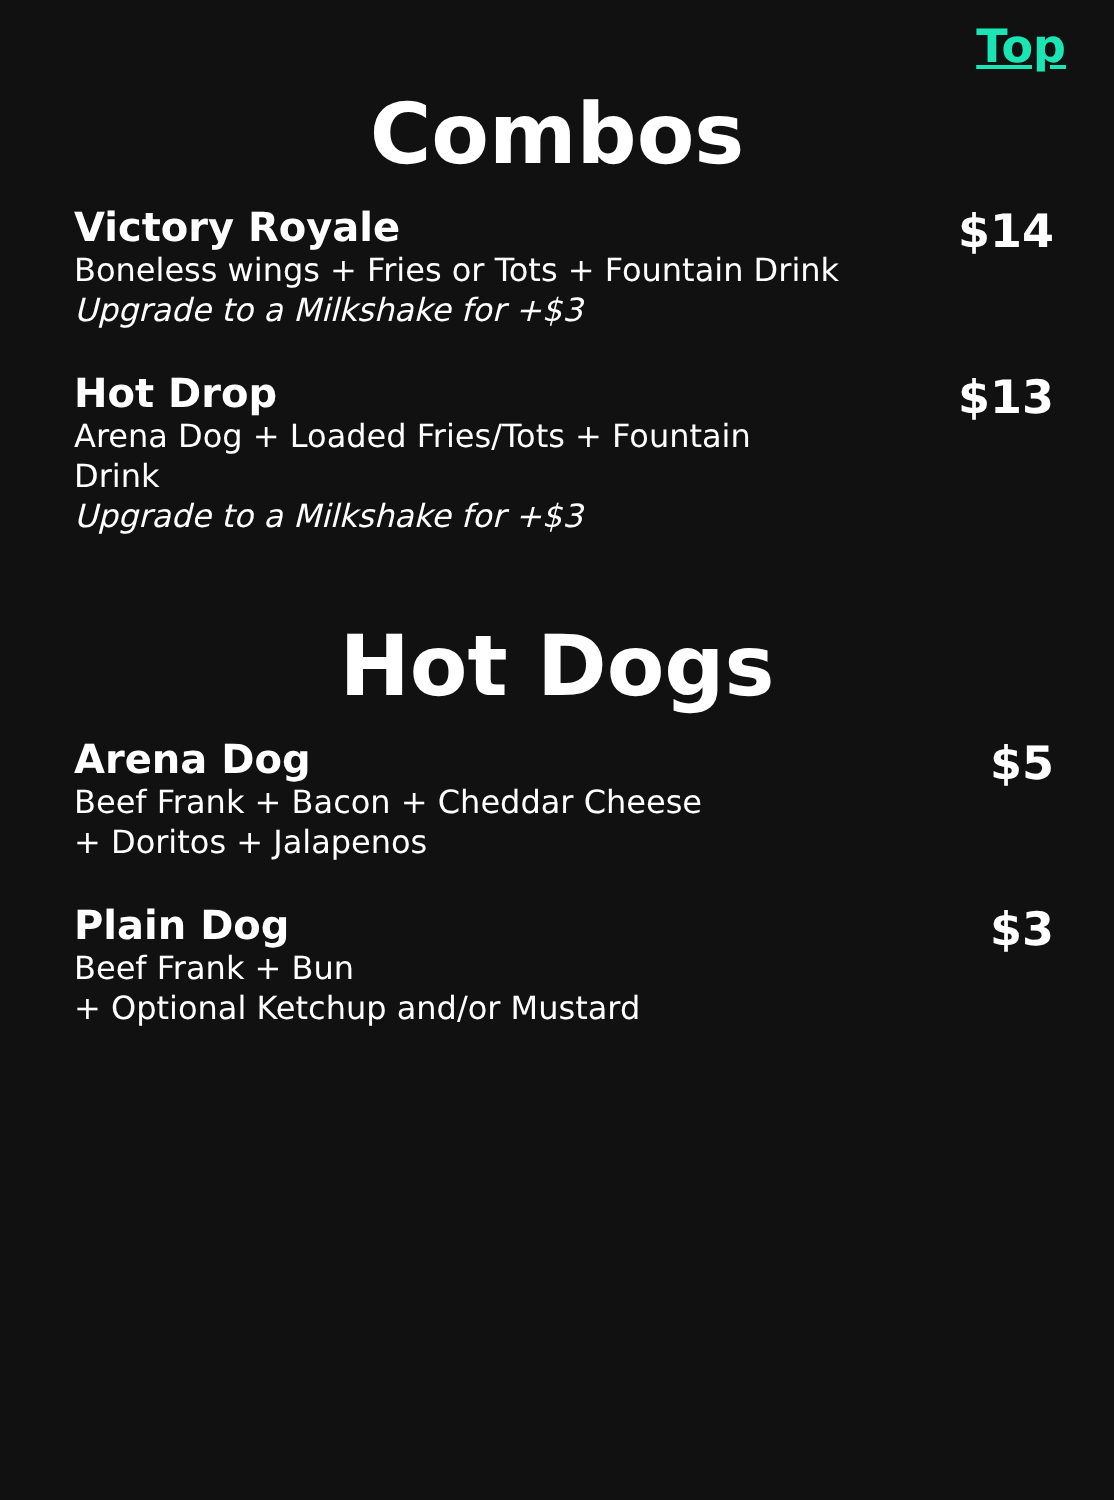Top
Combos
Victory Royale
Boneless wings + Fries or Tots + Fountain Drink
Upgrade to a Milkshake for +$3
$14
Hot Drop
Arena Dog + Loaded Fries/Tots + Fountain Drink
Upgrade to a Milkshake for +$3
$13
Hot Dogs
Arena Dog
Beef Frank + Bacon + Cheddar Cheese
+ Doritos + Jalapenos
$5
Plain Dog
Beef Frank + Bun
+ Optional Ketchup and/or Mustard
$3